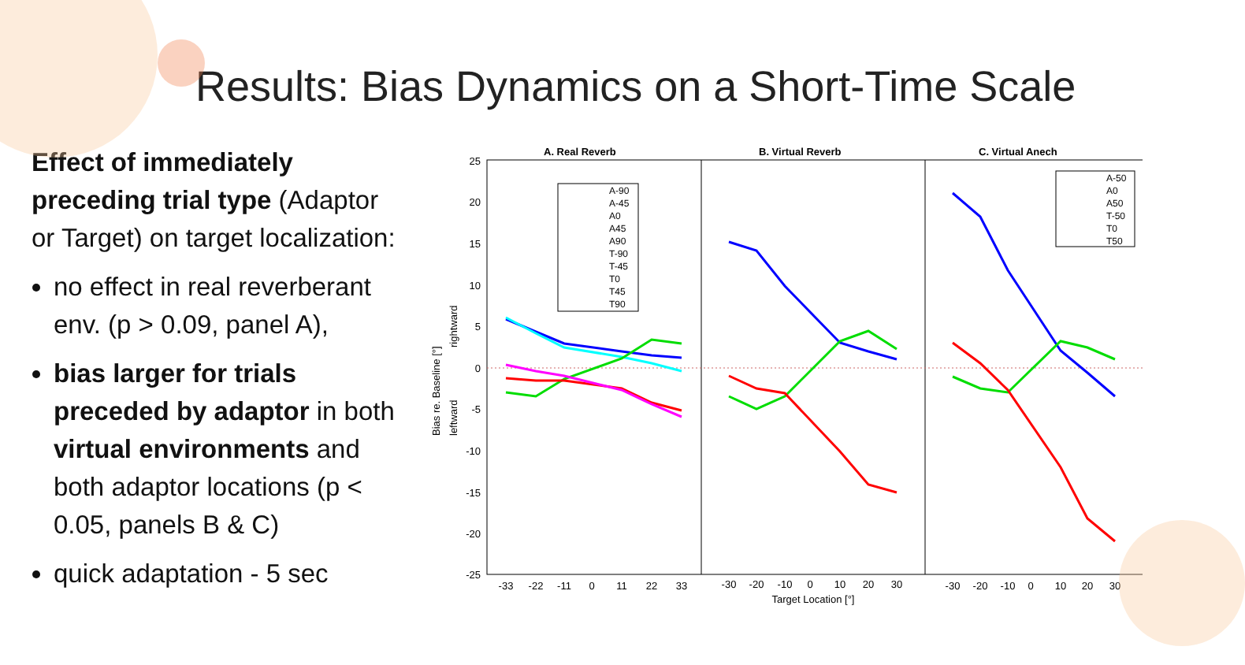Results: Bias Dynamics on a Short-Time Scale
Effect of immediately preceding trial type (Adaptor or Target) on target localization:
no effect in real reverberant env. (p > 0.09, panel A),
bias larger for trials preceded by adaptor in both virtual environments and both adaptor locations (p < 0.05, panels B & C)
quick adaptation - 5 sec
A. Real Reverb
B. Virtual Reverb
C. Virtual Anech
25
20
15
10
5
0
-5
-10
-15
-20
-25
Bias re. Baseline [°]
leftward
rightward
-33
-22
-11
0
11
22
33
-30
-20
-10
0
10
20
30
-30
-20
-10
0
10
20
30
Target Location [°]
A-90
A-45
A0
A45
A90
T-90
T-45
T0
T45
T90
A-50
A0
A50
T-50
T0
T50